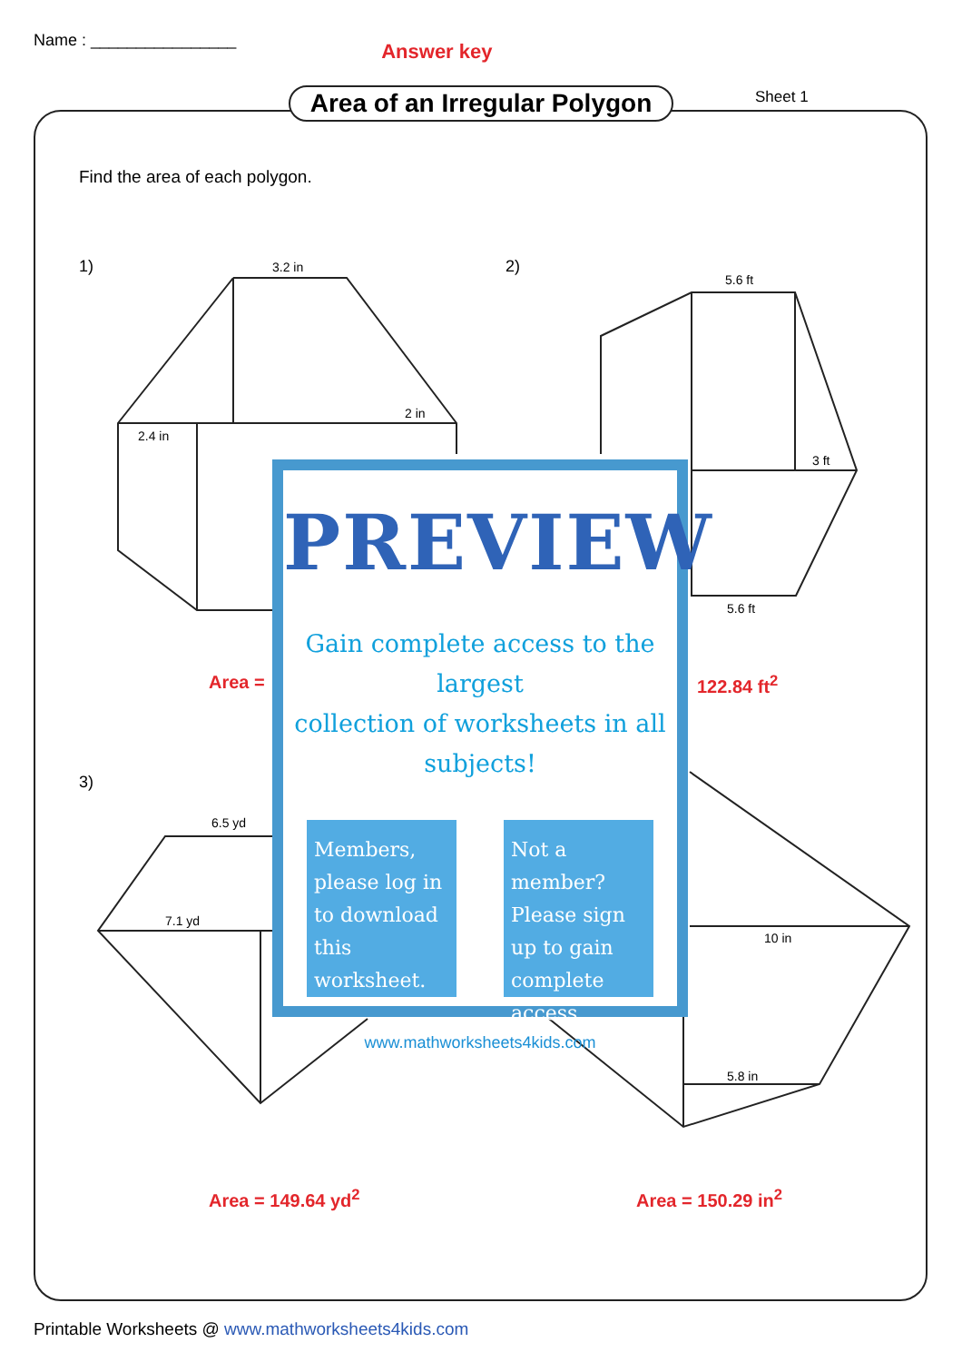Name : ________________
Answer key
Area of an Irregular Polygon
Sheet 1
Find the area of each polygon.
1) 2)
3)
3.2 in
2 in
2.4 in
5.6 ft
3 ft
5.6 ft
6.5 yd
7.1 yd
10 in
5.8 in
Area = 122.84 ft<sup>2</sup>
Area = 149.64 yd<sup>2</sup> Area = 150.29 in<sup>2</sup>
PREVIEW
Gain complete access to the largest
collection of worksheets in all subjects!
Members, please log in to download this worksheet.
Not a member? Please sign up to gain complete access.
www.mathworksheets4kids.com
Printable Worksheets @ www.mathworksheets4kids.com